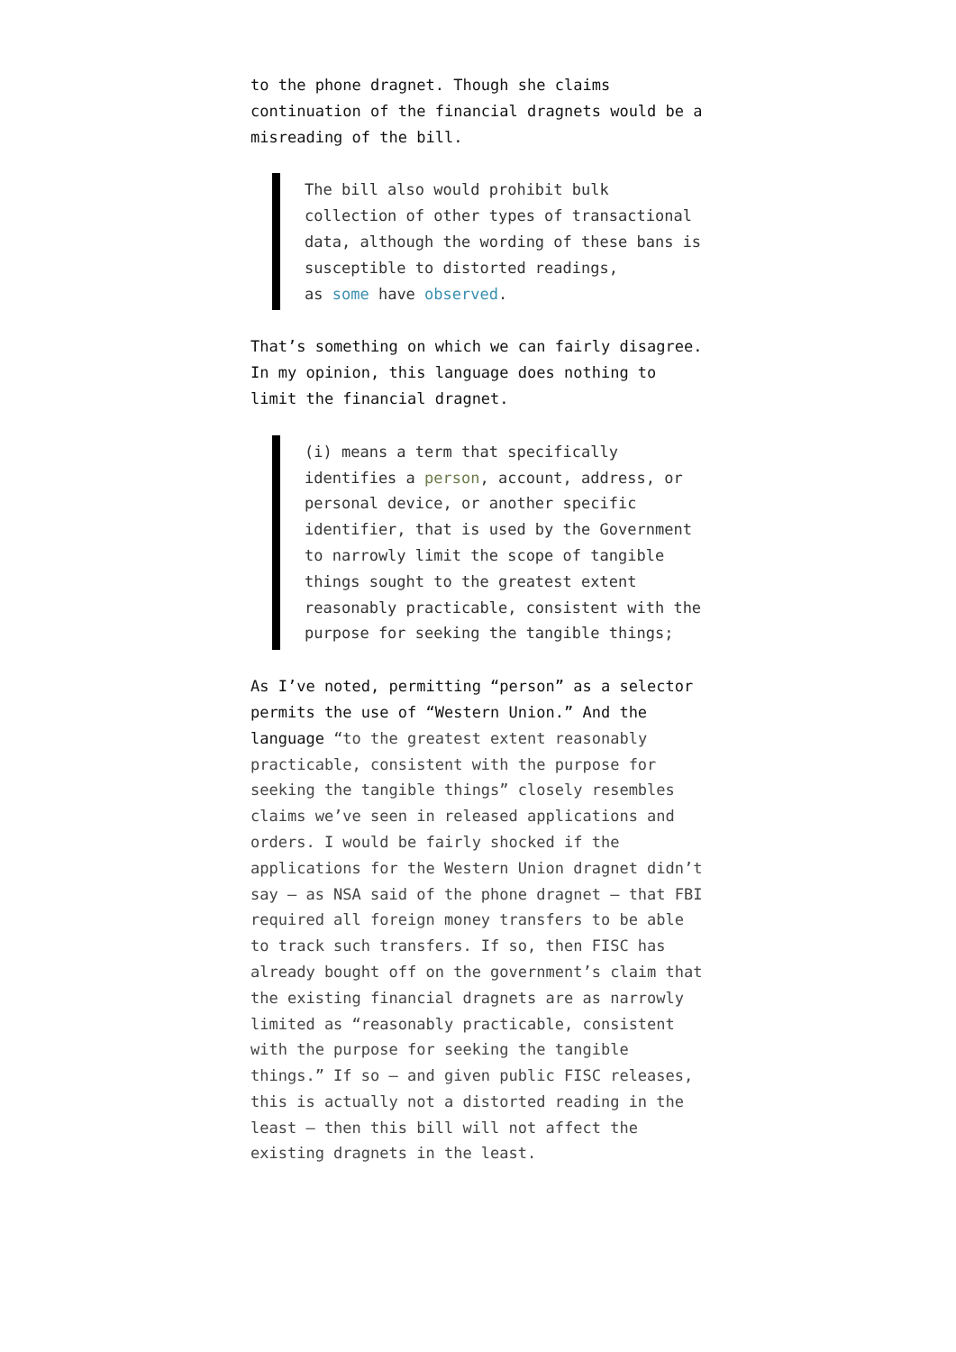to the phone dragnet. Though she claims continuation of the financial dragnets would be a misreading of the bill.
The bill also would prohibit bulk collection of other types of transactional data, although the wording of these bans is susceptible to distorted readings,
as some have observed.
That’s something on which we can fairly disagree. In my opinion, this language does nothing to limit the financial dragnet.
(i) means a term that specifically identifies a person, account, address, or personal device, or another specific identifier, that is used by the Government to narrowly limit the scope of tangible things sought to the greatest extent reasonably practicable, consistent with the purpose for seeking the tangible things;
As I’ve noted, permitting “person” as a selector permits the use of “Western Union.” And the language “to the greatest extent reasonably practicable, consistent with the purpose for seeking the tangible things” closely resembles claims we’ve seen in released applications and orders. I would be fairly shocked if the applications for the Western Union dragnet didn’t say – as NSA said of the phone dragnet – that FBI required all foreign money transfers to be able to track such transfers. If so, then FISC has already bought off on the government’s claim that the existing financial dragnets are as narrowly limited as “reasonably practicable, consistent with the purpose for seeking the tangible things.” If so – and given public FISC releases, this is actually not a distorted reading in the least – then this bill will not affect the existing dragnets in the least.